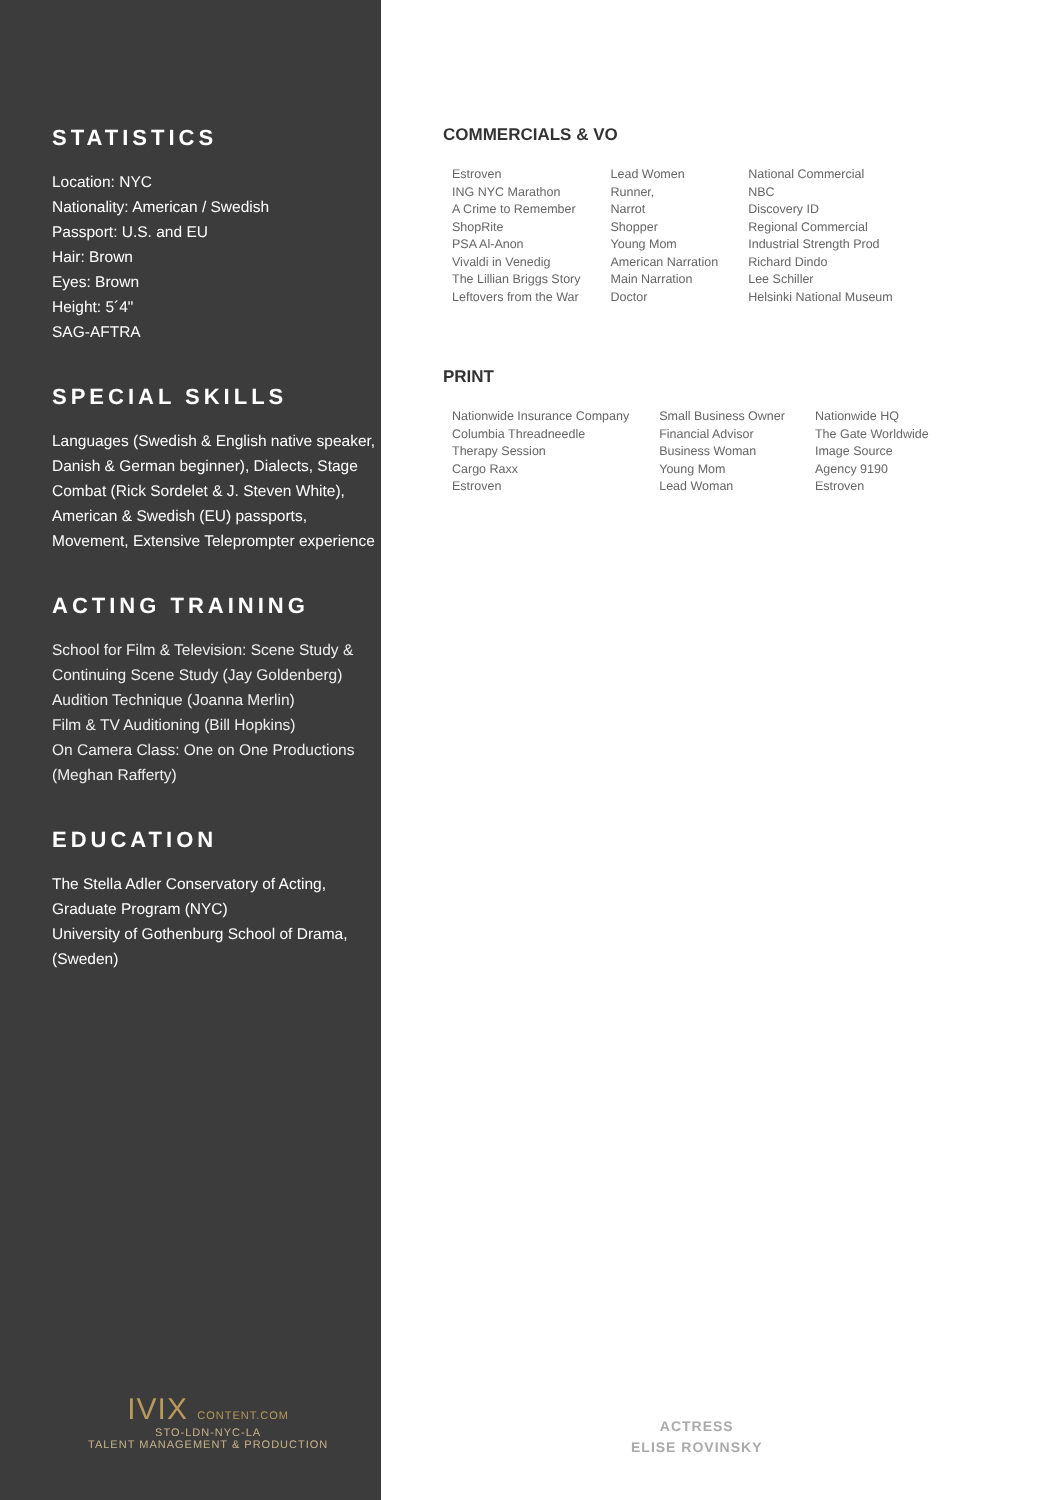STATISTICS
Location: NYC
Nationality: American / Swedish
Passport: U.S. and EU
Hair: Brown
Eyes: Brown
Height: 5´4"
SAG-AFTRA
SPECIAL SKILLS
Languages (Swedish & English native speaker, Danish & German beginner), Dialects, Stage Combat (Rick Sordelet & J. Steven White), American & Swedish (EU) passports, Movement, Extensive Teleprompter experience
ACTING TRAINING
School for Film & Television: Scene Study & Continuing Scene Study (Jay Goldenberg)
Audition Technique (Joanna Merlin)
Film & TV Auditioning (Bill Hopkins)
On Camera Class: One on One Productions (Meghan Rafferty)
EDUCATION
The Stella Adler Conservatory of Acting, Graduate Program (NYC)
University of Gothenburg School of Drama, (Sweden)
IVIX CONTENT.COM
STO-LDN-NYC-LA
TALENT MANAGEMENT & PRODUCTION
COMMERCIALS & VO
| Estroven | Lead Women | National Commercial |
| ING NYC Marathon | Runner, | NBC |
| A Crime to Remember | Narrot | Discovery ID |
| ShopRite | Shopper | Regional Commercial |
| PSA Al-Anon | Young Mom | Industrial Strength Prod |
| Vivaldi in Venedig | American Narration | Richard Dindo |
| The Lillian Briggs Story | Main Narration | Lee Schiller |
| Leftovers from the War | Doctor | Helsinki National Museum |
PRINT
| Nationwide Insurance Company | Small Business Owner | Nationwide HQ |
| Columbia Threadneedle | Financial Advisor | The Gate Worldwide |
| Therapy Session | Business Woman | Image Source |
| Cargo Raxx | Young Mom | Agency 9190 |
| Estroven | Lead Woman | Estroven |
ACTRESS
ELISE ROVINSKY